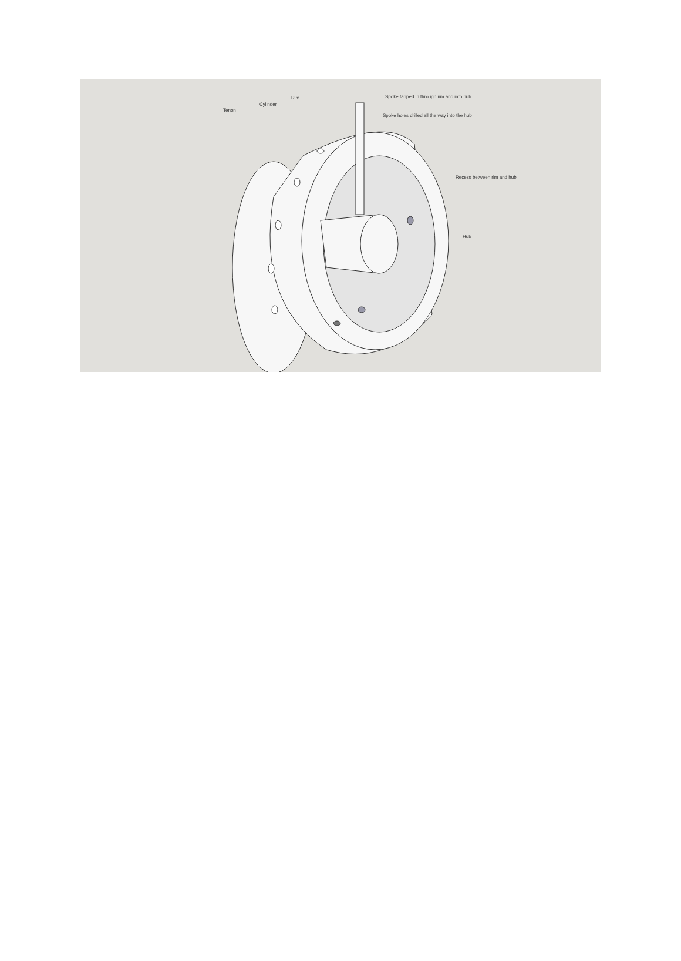Tenon
Cylinder
Rim Spoke tapped in through rim and into hub
Spoke holes drilled all the way into the hub
Recess between rim and hub
Hub